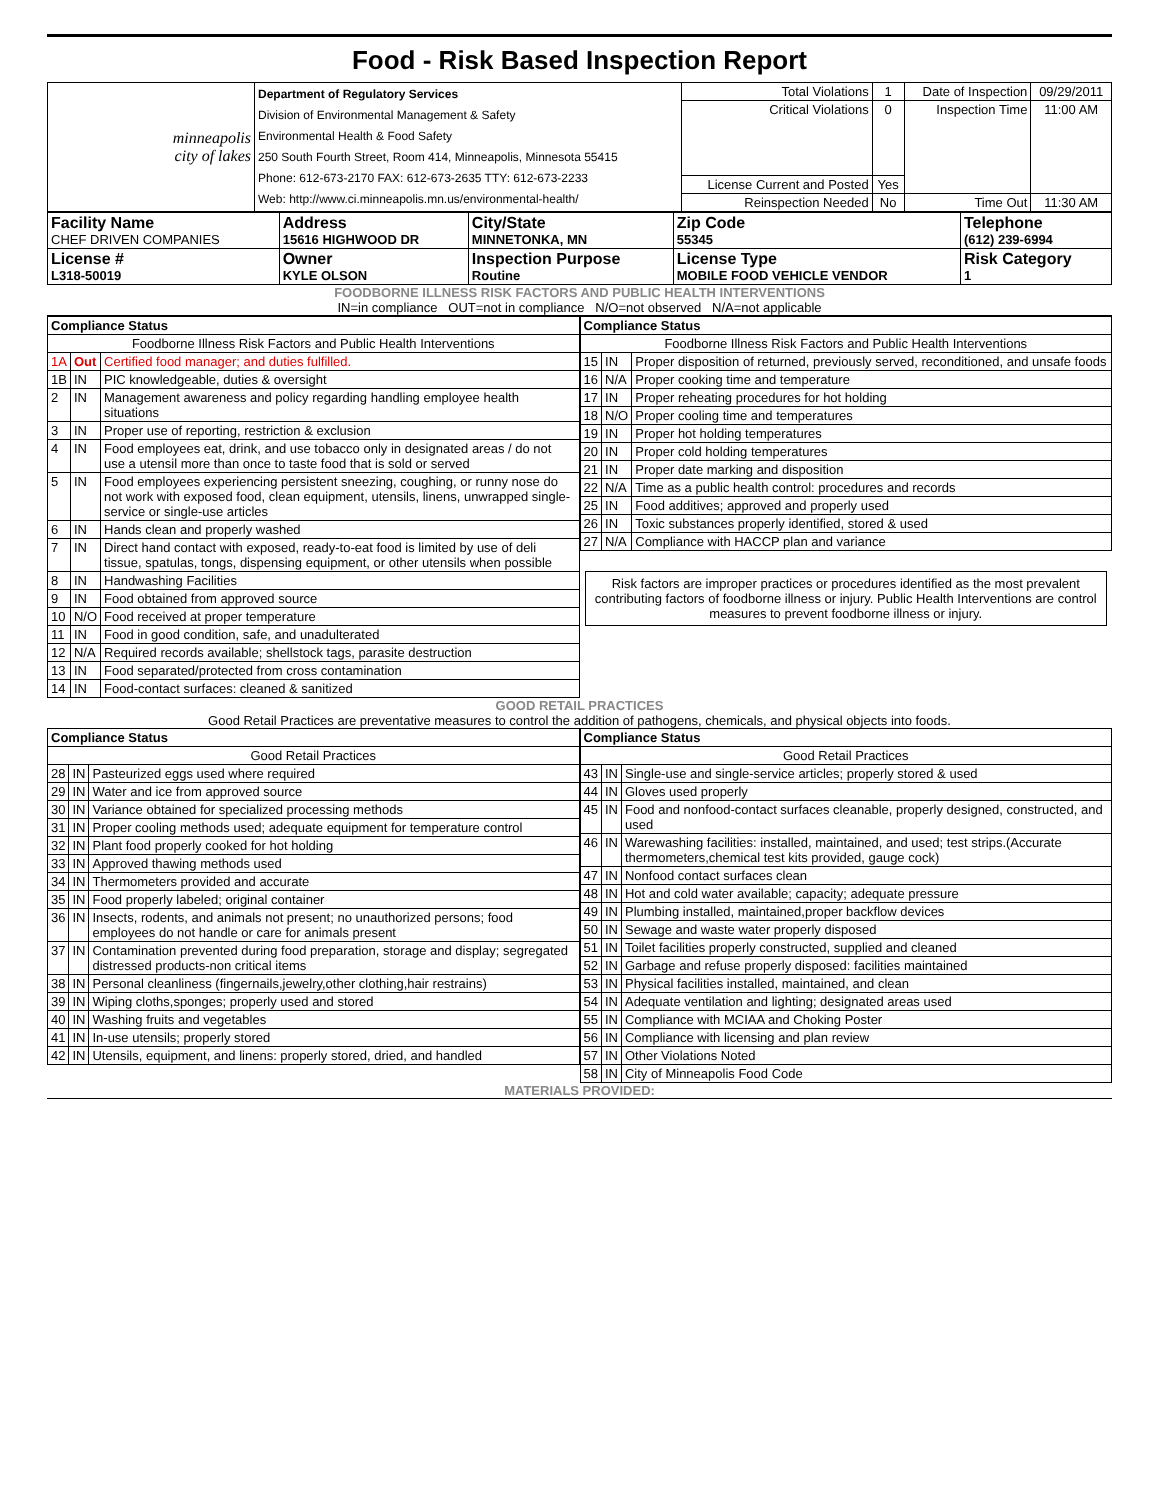Food - Risk Based Inspection Report
| minneapolis city of lakes | Department of Regulatory Services Division of Environmental Management & Safety Environmental Health & Food Safety 250 South Fourth Street, Room 414, Minneapolis, Minnesota 55415 Phone: 612-673-2170 FAX: 612-673-2635 TTY: 612-673-2233 Web: http://www.ci.minneapolis.mn.us/environmental-health/ | Total Violations | 1 | Date of Inspection | 09/29/2011 |
| | | Critical Violations | 0 | Inspection Time | 11:00 AM |
| | | License Current and Posted | Yes | | |
| | | Reinspection Needed | No | Time Out | 11:30 AM |
| Facility Name CHEF DRIVEN COMPANIES | Address 15616 HIGHWOOD DR | City/State MINNETONKA, MN | Zip Code 55345 | Telephone (612) 239-6994 |
| License # L318-50019 | Owner KYLE OLSON | Inspection Purpose Routine | License Type MOBILE FOOD VEHICLE VENDOR | Risk Category 1 |
FOODBORNE ILLNESS RISK FACTORS AND PUBLIC HEALTH INTERVENTIONS
IN=in compliance OUT=not in compliance N/O=not observed N/A=not applicable
| / Compliance Status / / / / --- / --- / --- / / Foodborne Illness Risk Factors and Public Health Interventions / / / / 1A / Out / Certified food manager; and duties fulfilled. / / 1B / IN / PIC knowledgeable, duties & oversight / / 2 / IN / Management awareness and policy regarding handling employee health situations / / 3 / IN / Proper use of reporting, restriction & exclusion / / 4 / IN / Food employees eat, drink, and use tobacco only in designated areas / do not use a utensil more than once to taste food that is sold or served / / 5 / IN / Food employees experiencing persistent sneezing, coughing, or runny nose do not work with exposed food, clean equipment, utensils, linens, unwrapped single-service or single-use articles / / 6 / IN / Hands clean and properly washed / / 7 / IN / Direct hand contact with exposed, ready-to-eat food is limited by use of deli tissue, spatulas, tongs, dispensing equipment, or other utensils when possible / / 8 / IN / Handwashing Facilities / / 9 / IN / Food obtained from approved source / / 10 / N/O / Food received at proper temperature / / 11 / IN / Food in good condition, safe, and unadulterated / / 12 / N/A / Required records available; shellstock tags, parasite destruction / / 13 / IN / Food separated/protected from cross contamination / / 14 / IN / Food-contact surfaces: cleaned & sanitized / | / Compliance Status / / / / --- / --- / --- / / Foodborne Illness Risk Factors and Public Health Interventions / / / / 15 / IN / Proper disposition of returned, previously served, reconditioned, and unsafe foods / / 16 / N/A / Proper cooking time and temperature / / 17 / IN / Proper reheating procedures for hot holding / / 18 / N/O / Proper cooling time and temperatures / / 19 / IN / Proper hot holding temperatures / / 20 / IN / Proper cold holding temperatures / / 21 / IN / Proper date marking and disposition / / 22 / N/A / Time as a public health control: procedures and records / / 25 / IN / Food additives; approved and properly used / / 26 / IN / Toxic substances properly identified, stored & used / / 27 / N/A / Compliance with HACCP plan and variance / Risk factors are improper practices or procedures identified as the most prevalent contributing factors of foodborne illness or injury. Public Health Interventions are control measures to prevent foodborne illness or injury. |
GOOD RETAIL PRACTICES
Good Retail Practices are preventative measures to control the addition of pathogens, chemicals, and physical objects into foods.
| / Compliance Status / / / / --- / --- / --- / / Good Retail Practices / / / / 28 / IN / Pasteurized eggs used where required / / 29 / IN / Water and ice from approved source / / 30 / IN / Variance obtained for specialized processing methods / / 31 / IN / Proper cooling methods used; adequate equipment for temperature control / / 32 / IN / Plant food properly cooked for hot holding / / 33 / IN / Approved thawing methods used / / 34 / IN / Thermometers provided and accurate / / 35 / IN / Food properly labeled; original container / / 36 / IN / Insects, rodents, and animals not present; no unauthorized persons; food employees do not handle or care for animals present / / 37 / IN / Contamination prevented during food preparation, storage and display; segregated distressed products-non critical items / / 38 / IN / Personal cleanliness (fingernails,jewelry,other clothing,hair restrains) / / 39 / IN / Wiping cloths,sponges; properly used and stored / / 40 / IN / Washing fruits and vegetables / / 41 / IN / In-use utensils; properly stored / / 42 / IN / Utensils, equipment, and linens: properly stored, dried, and handled / | / Compliance Status / / / / --- / --- / --- / / Good Retail Practices / / / / 43 / IN / Single-use and single-service articles; properly stored & used / / 44 / IN / Gloves used properly / / 45 / IN / Food and nonfood-contact surfaces cleanable, properly designed, constructed, and used / / 46 / IN / Warewashing facilities: installed, maintained, and used; test strips.(Accurate thermometers,chemical test kits provided, gauge cock) / / 47 / IN / Nonfood contact surfaces clean / / 48 / IN / Hot and cold water available; capacity; adequate pressure / / 49 / IN / Plumbing installed, maintained,proper backflow devices / / 50 / IN / Sewage and waste water properly disposed / / 51 / IN / Toilet facilities properly constructed, supplied and cleaned / / 52 / IN / Garbage and refuse properly disposed: facilities maintained / / 53 / IN / Physical facilities installed, maintained, and clean / / 54 / IN / Adequate ventilation and lighting; designated areas used / / 55 / IN / Compliance with MCIAA and Choking Poster / / 56 / IN / Compliance with licensing and plan review / / 57 / IN / Other Violations Noted / / 58 / IN / City of Minneapolis Food Code / |
MATERIALS PROVIDED: